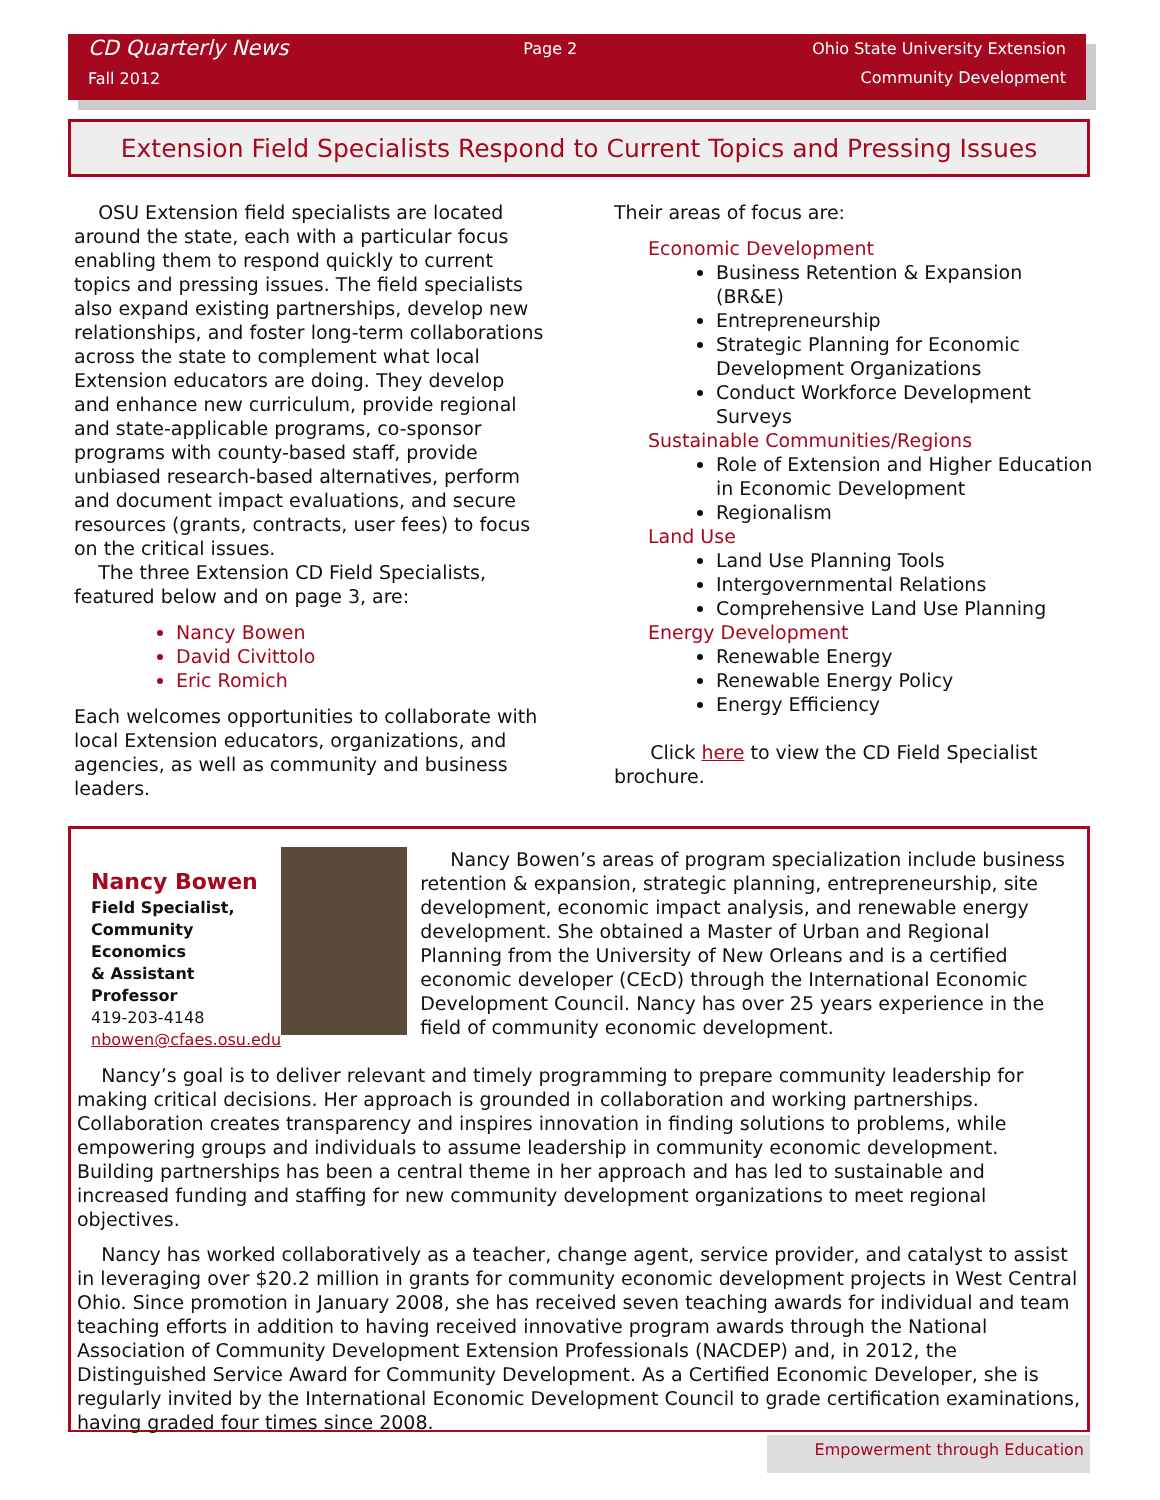CD Quarterly News
Fall 2012
Page 2 Ohio State University Extension
Community Development
Extension Field Specialists Respond to Current Topics and Pressing Issues
OSU Extension field specialists are located around the state, each with a particular focus enabling them to respond quickly to current topics and pressing issues. The field specialists also expand existing partnerships, develop new relationships, and foster long-term collaborations across the state to complement what local Extension educators are doing. They develop and enhance new curriculum, provide regional and state-applicable programs, co-sponsor programs with county-based staff, provide unbiased research-based alternatives, perform and document impact evaluations, and secure resources (grants, contracts, user fees) to focus on the critical issues.
The three Extension CD Field Specialists, featured below and on page 3, are:
Nancy Bowen
David Civittolo
Eric Romich
Each welcomes opportunities to collaborate with local Extension educators, organizations, and agencies, as well as community and business leaders.
Their areas of focus are:
Economic Development
Business Retention & Expansion (BR&E)
Entrepreneurship
Strategic Planning for Economic Development Organizations
Conduct Workforce Development Surveys
Sustainable Communities/Regions
Role of Extension and Higher Education in Economic Development
Regionalism
Land Use
Land Use Planning Tools
Intergovernmental Relations
Comprehensive Land Use Planning
Energy Development
Renewable Energy
Renewable Energy Policy
Energy Efficiency
Click here to view the CD Field Specialist brochure.
Nancy Bowen
Field Specialist,
Community Economics
& Assistant Professor
419-203-4148
nbowen@cfaes.osu.edu
Nancy Bowen’s areas of program specialization include business retention & expansion, strategic planning, entrepreneurship, site development, economic impact analysis, and renewable energy development. She obtained a Master of Urban and Regional Planning from the University of New Orleans and is a certified economic developer (CEcD) through the International Economic Development Council. Nancy has over 25 years experience in the field of community economic development.
Nancy’s goal is to deliver relevant and timely programming to prepare community leadership for making critical decisions. Her approach is grounded in collaboration and working partnerships. Collaboration creates transparency and inspires innovation in finding solutions to problems, while empowering groups and individuals to assume leadership in community economic development. Building partnerships has been a central theme in her approach and has led to sustainable and increased funding and staffing for new community development organizations to meet regional objectives.
Nancy has worked collaboratively as a teacher, change agent, service provider, and catalyst to assist in leveraging over $20.2 million in grants for community economic development projects in West Central Ohio. Since promotion in January 2008, she has received seven teaching awards for individual and team teaching efforts in addition to having received innovative program awards through the National Association of Community Development Extension Professionals (NACDEP) and, in 2012, the Distinguished Service Award for Community Development. As a Certified Economic Developer, she is regularly invited by the International Economic Development Council to grade certification examinations, having graded four times since 2008.
Empowerment through Education